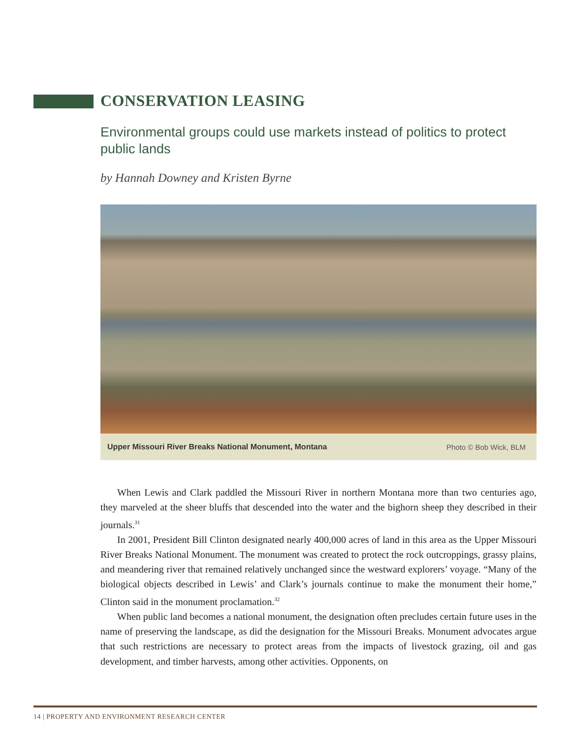CONSERVATION LEASING
Environmental groups could use markets instead of politics to protect public lands
by Hannah Downey and Kristen Byrne
Upper Missouri River Breaks National Monument, Montana Photo © Bob Wick, BLM
When Lewis and Clark paddled the Missouri River in northern Montana more than two centuries ago, they marveled at the sheer bluffs that descended into the water and the bighorn sheep they described in their journals.<sup>31</sup>
In 2001, President Bill Clinton designated nearly 400,000 acres of land in this area as the Upper Missouri River Breaks National Monument. The monument was created to protect the rock outcroppings, grassy plains, and meandering river that remained relatively unchanged since the westward explorers’ voyage. “Many of the biological objects described in Lewis’ and Clark’s journals continue to make the monument their home,” Clinton said in the monument proclamation.<sup>32</sup>
When public land becomes a national monument, the designation often precludes certain future uses in the name of preserving the landscape, as did the designation for the Missouri Breaks. Monument advocates argue that such restrictions are necessary to protect areas from the impacts of livestock grazing, oil and gas development, and timber harvests, among other activities. Opponents, on
14 | PROPERTY AND ENVIRONMENT RESEARCH CENTER